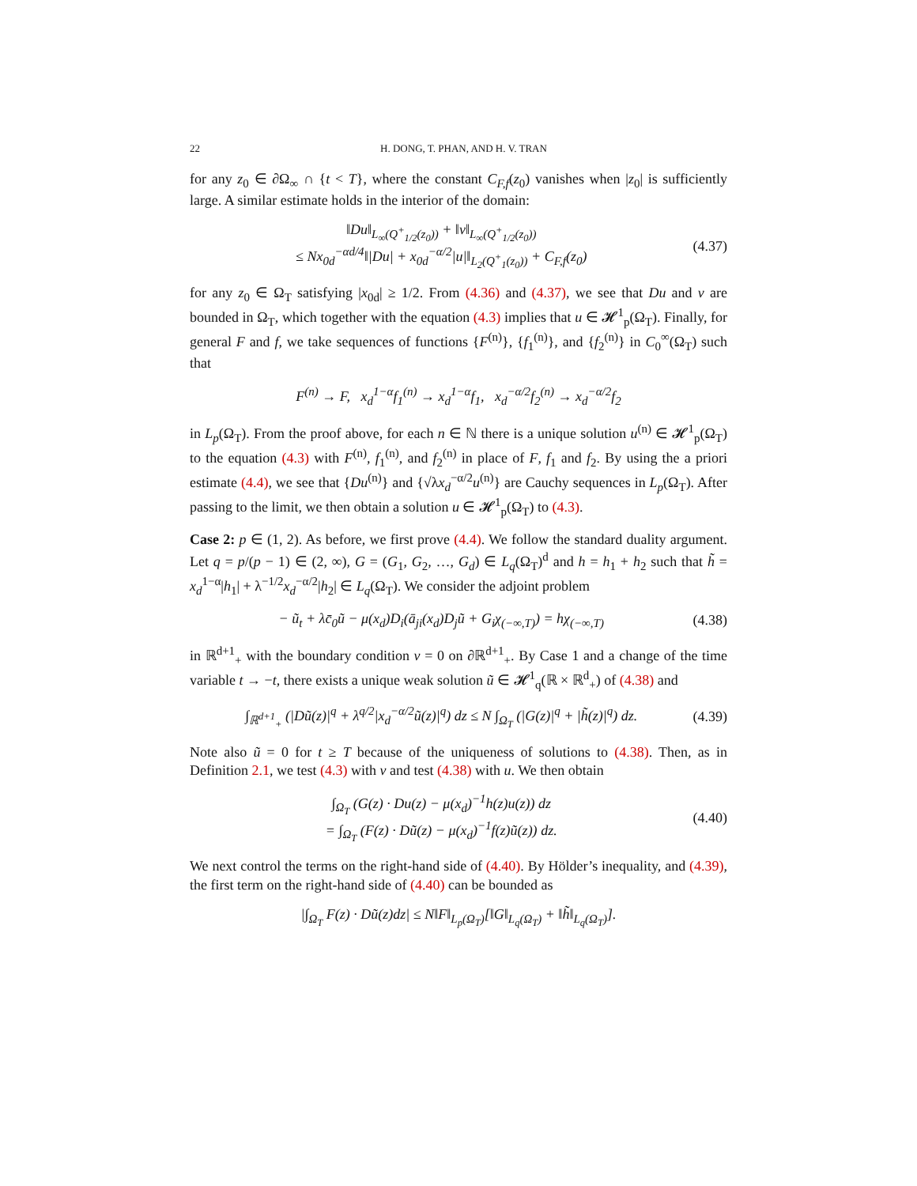22 H. DONG, T. PHAN, AND H. V. TRAN
for any z<sub>0</sub> ∈ ∂Ω<sub>∞</sub> ∩ {t < T}, where the constant C<sub>F,f</sub>(z<sub>0</sub>) vanishes when |z<sub>0</sub>| is sufficiently large. A similar estimate holds in the interior of the domain:
‖Du‖<sub>L<sub>∞</sub>(Q<sup>+</sup><sub>1/2</sub>(z<sub>0</sub>))</sub> + ‖v‖<sub>L<sub>∞</sub>(Q<sup>+</sup><sub>1/2</sub>(z<sub>0</sub>))</sub>
≤ Nx<sub>0d</sub><sup>−αd/4</sup>‖|Du| + x<sub>0d</sub><sup>−α/2</sup>|u|‖<sub>L<sub>2</sub>(Q<sup>+</sup><sub>1</sub>(z<sub>0</sub>))</sub> + C<sub>F,f</sub>(z<sub>0</sub>)
(4.37)
for any z<sub>0</sub> ∈ Ω<sub>T</sub> satisfying |x<sub>0d</sub>| ≥ 1/2. From (4.36) and (4.37), we see that Du and v are bounded in Ω<sub>T</sub>, which together with the equation (4.3) implies that u ∈ 𝓗<sup>1</sup><sub>p</sub>(Ω<sub>T</sub>). Finally, for general F and f, we take sequences of functions {F<sup>(n)</sup>}, {f<sub>1</sub><sup>(n)</sup>}, and {f<sub>2</sub><sup>(n)</sup>} in C<sub>0</sub><sup>∞</sup>(Ω<sub>T</sub>) such that
F<sup>(n)</sup> → F, x<sub>d</sub><sup>1−α</sup>f<sub>1</sub><sup>(n)</sup> → x<sub>d</sub><sup>1−α</sup>f<sub>1</sub>, x<sub>d</sub><sup>−α/2</sup>f<sub>2</sub><sup>(n)</sup> → x<sub>d</sub><sup>−α/2</sup>f<sub>2</sub>
in L<sub>p</sub>(Ω<sub>T</sub>). From the proof above, for each n ∈ ℕ there is a unique solution u<sup>(n)</sup> ∈ 𝓗<sup>1</sup><sub>p</sub>(Ω<sub>T</sub>) to the equation (4.3) with F<sup>(n)</sup>, f<sub>1</sub><sup>(n)</sup>, and f<sub>2</sub><sup>(n)</sup> in place of F, f<sub>1</sub> and f<sub>2</sub>. By using the a priori estimate (4.4), we see that {Du<sup>(n)</sup>} and {√λx<sub>d</sub><sup>−α/2</sup>u<sup>(n)</sup>} are Cauchy sequences in L<sub>p</sub>(Ω<sub>T</sub>). After passing to the limit, we then obtain a solution u ∈ 𝓗<sup>1</sup><sub>p</sub>(Ω<sub>T</sub>) to (4.3).
Case 2: p ∈ (1, 2). As before, we first prove (4.4). We follow the standard duality argument. Let q = p/(p − 1) ∈ (2, ∞), G = (G<sub>1</sub>, G<sub>2</sub>, …, G<sub>d</sub>) ∈ L<sub>q</sub>(Ω<sub>T</sub>)<sup>d</sup> and h = h<sub>1</sub> + h<sub>2</sub> such that h̃ = x<sub>d</sub><sup>1−α</sup>|h<sub>1</sub>| + λ<sup>−1/2</sup>x<sub>d</sub><sup>−α/2</sup>|h<sub>2</sub>| ∈ L<sub>q</sub>(Ω<sub>T</sub>). We consider the adjoint problem
− ũ<sub>t</sub> + λc̄<sub>0</sub>ũ − μ(x<sub>d</sub>)D<sub>i</sub>(ā<sub>ji</sub>(x<sub>d</sub>)D<sub>j</sub>ũ + G<sub>i</sub>χ<sub>(−∞,T)</sub>) = hχ<sub>(−∞,T)</sub>
(4.38)
in ℝ<sup>d+1</sup><sub>+</sub> with the boundary condition v = 0 on ∂ℝ<sup>d+1</sup><sub>+</sub>. By Case 1 and a change of the time variable t → −t, there exists a unique weak solution ũ ∈ 𝓗<sup>1</sup><sub>q</sub>(ℝ × ℝ<sup>d</sup><sub>+</sub>) of (4.38) and
∫<sub>ℝ<sup>d+1</sup><sub>+</sub></sub> (|Dũ(z)|<sup>q</sup> + λ<sup>q/2</sup>|x<sub>d</sub><sup>−α/2</sup>ũ(z)|<sup>q</sup>) dz ≤ N ∫<sub>Ω<sub>T</sub></sub> (|G(z)|<sup>q</sup> + |h̃(z)|<sup>q</sup>) dz.
(4.39)
Note also ũ = 0 for t ≥ T because of the uniqueness of solutions to (4.38). Then, as in Definition 2.1, we test (4.3) with v and test (4.38) with u. We then obtain
∫<sub>Ω<sub>T</sub></sub> (G(z) · Du(z) − μ(x<sub>d</sub>)<sup>−1</sup>h(z)u(z)) dz
= ∫<sub>Ω<sub>T</sub></sub> (F(z) · Dũ(z) − μ(x<sub>d</sub>)<sup>−1</sup>f(z)ũ(z)) dz.
(4.40)
We next control the terms on the right-hand side of (4.40). By Hölder’s inequality, and (4.39), the first term on the right-hand side of (4.40) can be bounded as
|∫<sub>Ω<sub>T</sub></sub> F(z) · Dũ(z)dz| ≤ N‖F‖<sub>L<sub>p</sub>(Ω<sub>T</sub>)</sub>[‖G‖<sub>L<sub>q</sub>(Ω<sub>T</sub>)</sub> + ‖h̃‖<sub>L<sub>q</sub>(Ω<sub>T</sub>)</sub>].